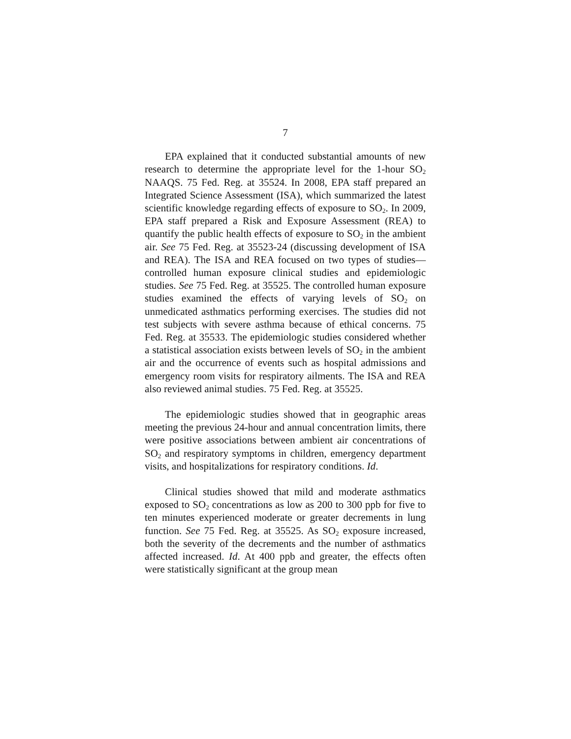7
EPA explained that it conducted substantial amounts of new research to determine the appropriate level for the 1-hour SO<sub>2</sub> NAAQS. 75 Fed. Reg. at 35524. In 2008, EPA staff prepared an Integrated Science Assessment (ISA), which summarized the latest scientific knowledge regarding effects of exposure to SO<sub>2</sub>. In 2009, EPA staff prepared a Risk and Exposure Assessment (REA) to quantify the public health effects of exposure to SO<sub>2</sub> in the ambient air. See 75 Fed. Reg. at 35523-24 (discussing development of ISA and REA). The ISA and REA focused on two types of studies—controlled human exposure clinical studies and epidemiologic studies. See 75 Fed. Reg. at 35525. The controlled human exposure studies examined the effects of varying levels of SO<sub>2</sub> on unmedicated asthmatics performing exercises. The studies did not test subjects with severe asthma because of ethical concerns. 75 Fed. Reg. at 35533. The epidemiologic studies considered whether a statistical association exists between levels of SO<sub>2</sub> in the ambient air and the occurrence of events such as hospital admissions and emergency room visits for respiratory ailments. The ISA and REA also reviewed animal studies. 75 Fed. Reg. at 35525.
The epidemiologic studies showed that in geographic areas meeting the previous 24-hour and annual concentration limits, there were positive associations between ambient air concentrations of SO<sub>2</sub> and respiratory symptoms in children, emergency department visits, and hospitalizations for respiratory conditions. Id.
Clinical studies showed that mild and moderate asthmatics exposed to SO<sub>2</sub> concentrations as low as 200 to 300 ppb for five to ten minutes experienced moderate or greater decrements in lung function. See 75 Fed. Reg. at 35525. As SO<sub>2</sub> exposure increased, both the severity of the decrements and the number of asthmatics affected increased. Id. At 400 ppb and greater, the effects often were statistically significant at the group mean